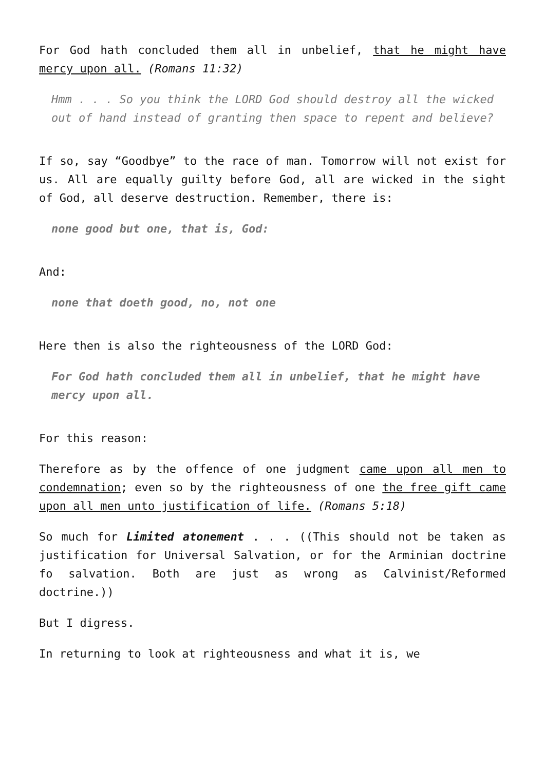For God hath concluded them all in unbelief, that he might have mercy upon all. (Romans 11:32)
Hmm . . . So you think the LORD God should destroy all the wicked out of hand instead of granting then space to repent and believe?
If so, say “Goodbye” to the race of man. Tomorrow will not exist for us. All are equally guilty before God, all are wicked in the sight of God, all deserve destruction. Remember, there is:
none good but one, that is, God:
And:
none that doeth good, no, not one
Here then is also the righteousness of the LORD God:
For God hath concluded them all in unbelief, that he might have mercy upon all.
For this reason:
Therefore as by the offence of one judgment came upon all men to condemnation; even so by the righteousness of one the free gift came upon all men unto justification of life. (Romans 5:18)
So much for Limited atonement . . . ((This should not be taken as justification for Universal Salvation, or for the Arminian doctrine fo salvation. Both are just as wrong as Calvinist/Reformed doctrine.))
But I digress.
In returning to look at righteousness and what it is, we